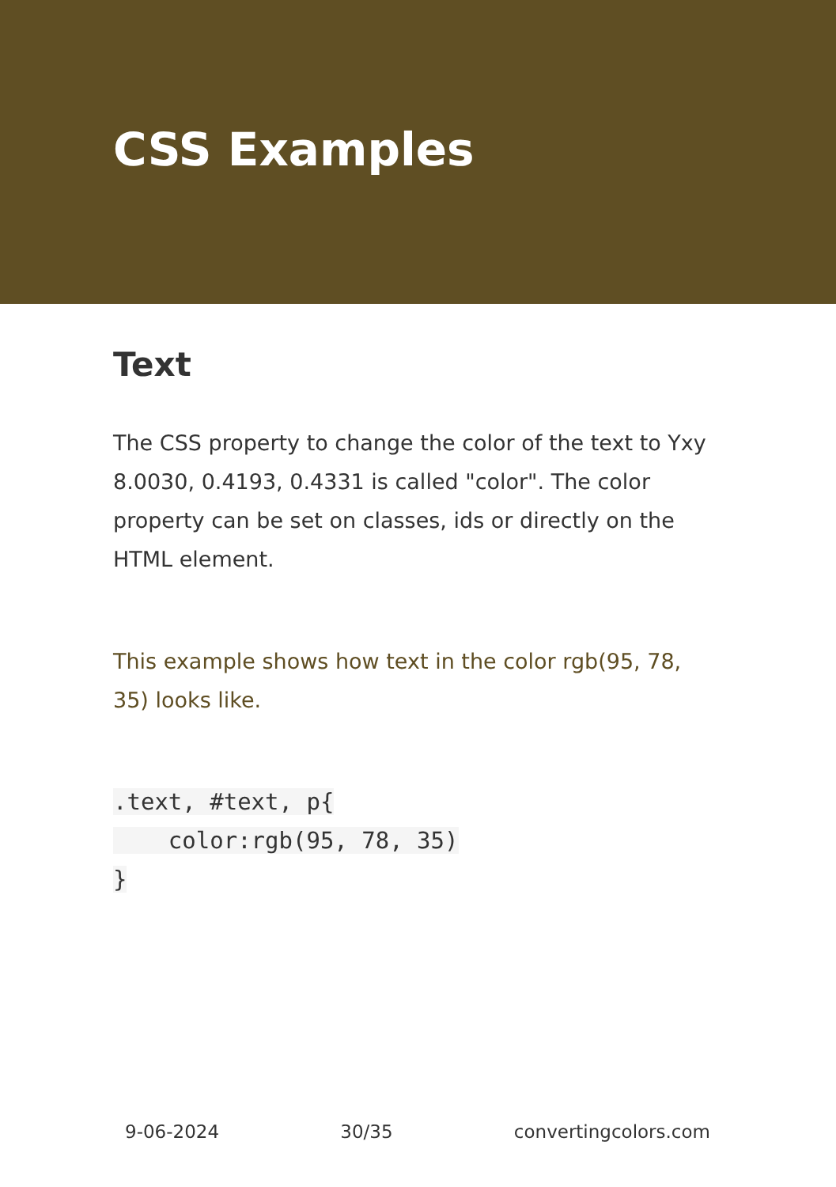CSS Examples
Text
The CSS property to change the color of the text to Yxy 8.0030, 0.4193, 0.4331 is called "color". The color property can be set on classes, ids or directly on the HTML element.
This example shows how text in the color rgb(95, 78, 35) looks like.
.text, #text, p{
    color:rgb(95, 78, 35)
}
9-06-2024 30/35 convertingcolors.com